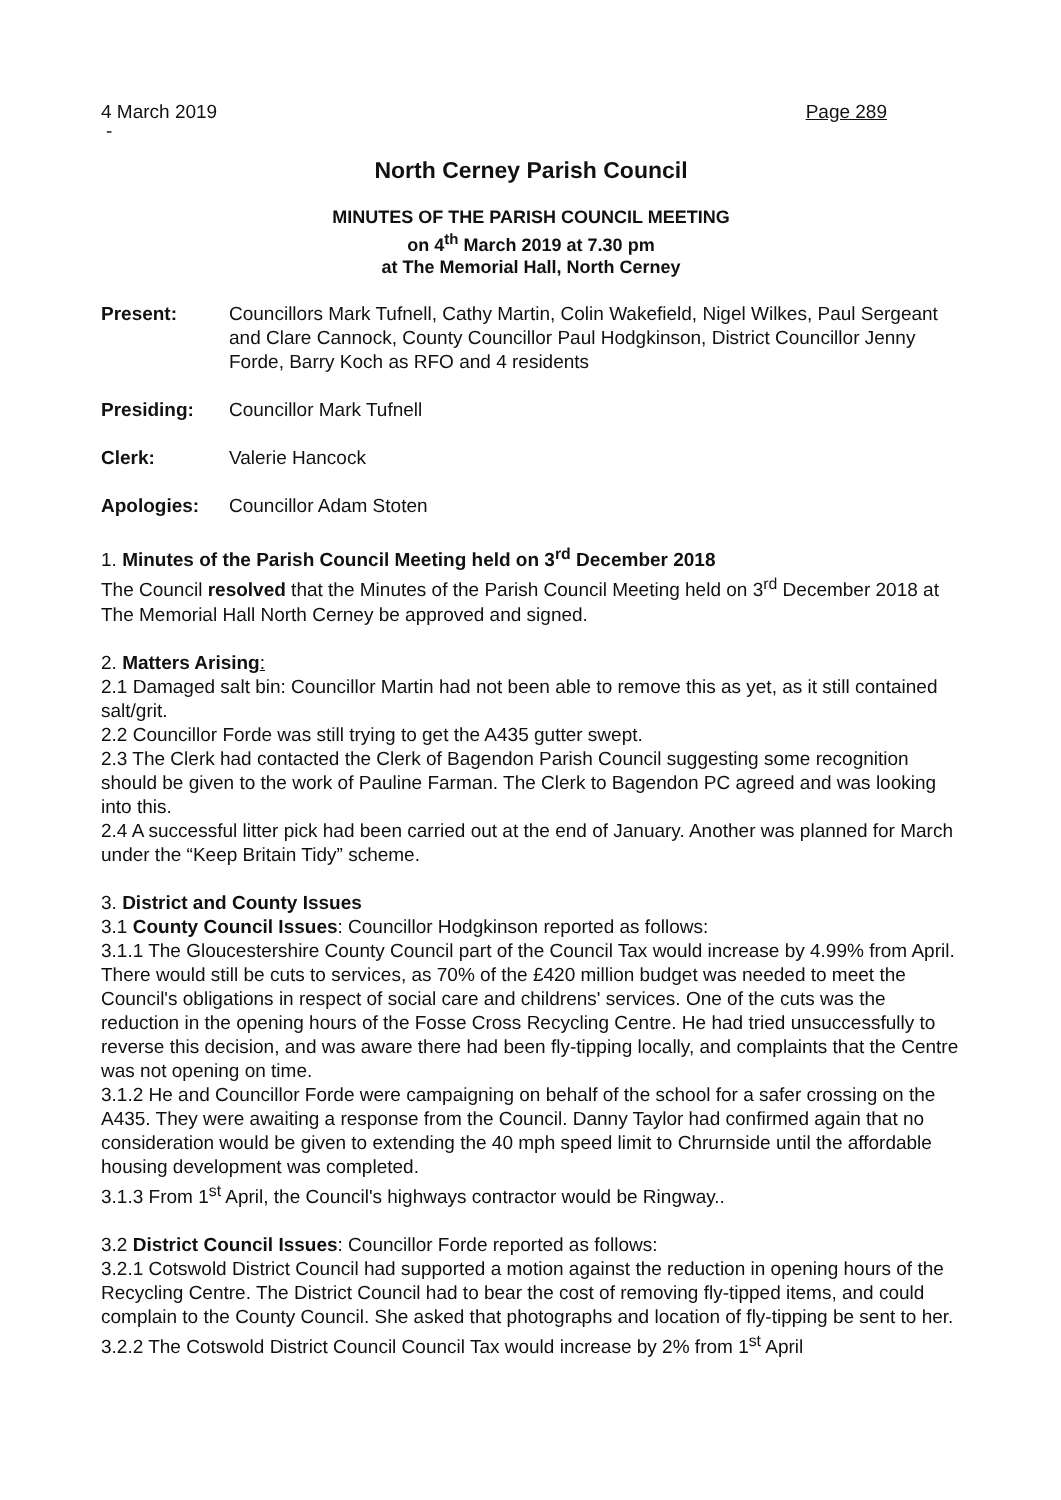4 March 2019 Page 289
-
North Cerney Parish Council
MINUTES OF THE PARISH COUNCIL MEETING
on 4<sup>th</sup> March 2019 at 7.30 pm
at The Memorial Hall, North Cerney
Present: Councillors Mark Tufnell, Cathy Martin, Colin Wakefield, Nigel Wilkes, Paul Sergeant and Clare Cannock, County Councillor Paul Hodgkinson, District Councillor Jenny Forde, Barry Koch as RFO and 4 residents
Presiding: Councillor Mark Tufnell
Clerk: Valerie Hancock
Apologies: Councillor Adam Stoten
1. Minutes of the Parish Council Meeting held on 3<sup>rd</sup> December 2018
The Council resolved that the Minutes of the Parish Council Meeting held on 3<sup>rd</sup> December 2018 at The Memorial Hall North Cerney be approved and signed.
2. Matters Arising:
2.1 Damaged salt bin: Councillor Martin had not been able to remove this as yet, as it still contained salt/grit.
2.2 Councillor Forde was still trying to get the A435 gutter swept.
2.3 The Clerk had contacted the Clerk of Bagendon Parish Council suggesting some recognition should be given to the work of Pauline Farman. The Clerk to Bagendon PC agreed and was looking into this.
2.4 A successful litter pick had been carried out at the end of January. Another was planned for March under the “Keep Britain Tidy” scheme.
3. District and County Issues
3.1 County Council Issues: Councillor Hodgkinson reported as follows:
3.1.1 The Gloucestershire County Council part of the Council Tax would increase by 4.99% from April. There would still be cuts to services, as 70% of the £420 million budget was needed to meet the Council's obligations in respect of social care and childrens' services. One of the cuts was the reduction in the opening hours of the Fosse Cross Recycling Centre. He had tried unsuccessfully to reverse this decision, and was aware there had been fly-tipping locally, and complaints that the Centre was not opening on time.
3.1.2 He and Councillor Forde were campaigning on behalf of the school for a safer crossing on the A435. They were awaiting a response from the Council. Danny Taylor had confirmed again that no consideration would be given to extending the 40 mph speed limit to Chrurnside until the affordable housing development was completed.
3.1.3 From 1<sup>st</sup> April, the Council's highways contractor would be Ringway..
3.2 District Council Issues: Councillor Forde reported as follows:
3.2.1 Cotswold District Council had supported a motion against the reduction in opening hours of the Recycling Centre. The District Council had to bear the cost of removing fly-tipped items, and could complain to the County Council. She asked that photographs and location of fly-tipping be sent to her.
3.2.2 The Cotswold District Council Council Tax would increase by 2% from 1<sup>st</sup> April